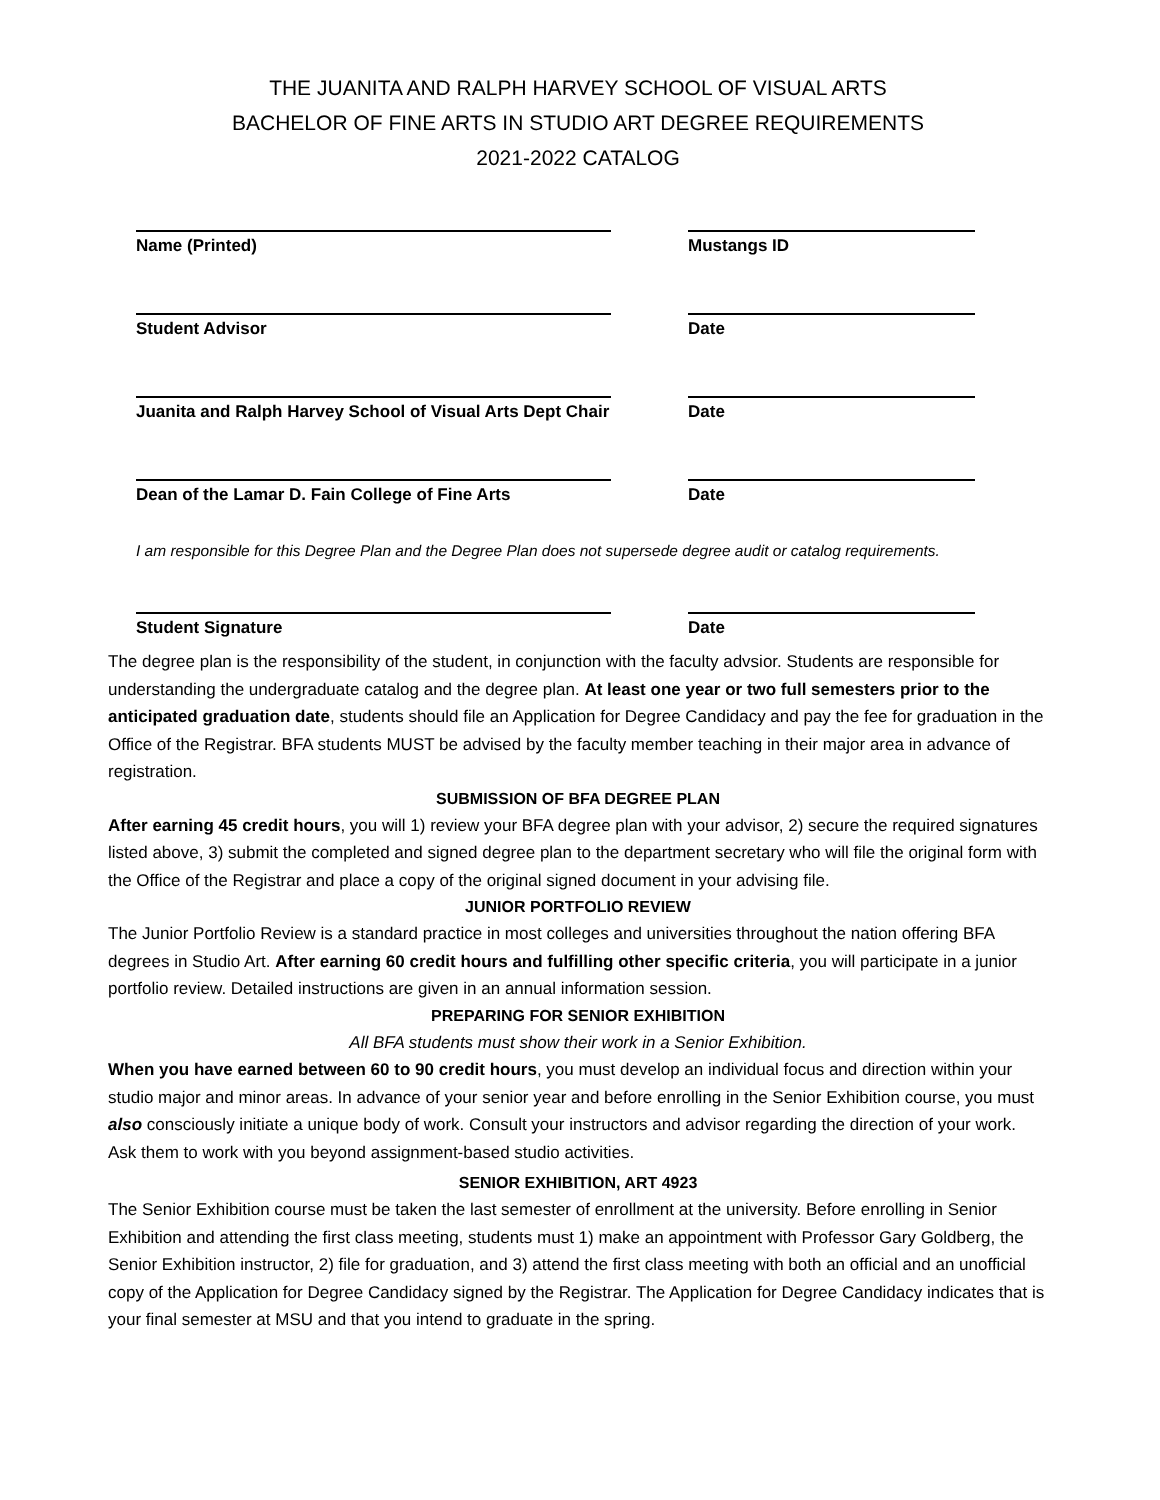THE JUANITA AND RALPH HARVEY SCHOOL OF VISUAL ARTS
BACHELOR OF FINE ARTS IN STUDIO ART DEGREE REQUIREMENTS
2021-2022 CATALOG
Name (Printed) Mustangs ID
Student Advisor Date
Juanita and Ralph Harvey School of Visual Arts Dept Chair Date
Dean of the Lamar D. Fain College of Fine Arts Date
I am responsible for this Degree Plan and the Degree Plan does not supersede degree audit or catalog requirements.
Student Signature Date
The degree plan is the responsibility of the student, in conjunction with the faculty advsior. Students are responsible for understanding the undergraduate catalog and the degree plan. At least one year or two full semesters prior to the anticipated graduation date, students should file an Application for Degree Candidacy and pay the fee for graduation in the Office of the Registrar. BFA students MUST be advised by the faculty member teaching in their major area in advance of registration.
SUBMISSION OF BFA DEGREE PLAN
After earning 45 credit hours, you will 1) review your BFA degree plan with your advisor, 2) secure the required signatures listed above, 3) submit the completed and signed degree plan to the department secretary who will file the original form with the Office of the Registrar and place a copy of the original signed document in your advising file.
JUNIOR PORTFOLIO REVIEW
The Junior Portfolio Review is a standard practice in most colleges and universities throughout the nation offering BFA degrees in Studio Art. After earning 60 credit hours and fulfilling other specific criteria, you will participate in a junior portfolio review. Detailed instructions are given in an annual information session.
PREPARING FOR SENIOR EXHIBITION
All BFA students must show their work in a Senior Exhibition.
When you have earned between 60 to 90 credit hours, you must develop an individual focus and direction within your studio major and minor areas. In advance of your senior year and before enrolling in the Senior Exhibition course, you must also consciously initiate a unique body of work. Consult your instructors and advisor regarding the direction of your work. Ask them to work with you beyond assignment-based studio activities.
SENIOR EXHIBITION, ART 4923
The Senior Exhibition course must be taken the last semester of enrollment at the university. Before enrolling in Senior Exhibition and attending the first class meeting, students must 1) make an appointment with Professor Gary Goldberg, the Senior Exhibition instructor, 2) file for graduation, and 3) attend the first class meeting with both an official and an unofficial copy of the Application for Degree Candidacy signed by the Registrar. The Application for Degree Candidacy indicates that is your final semester at MSU and that you intend to graduate in the spring.